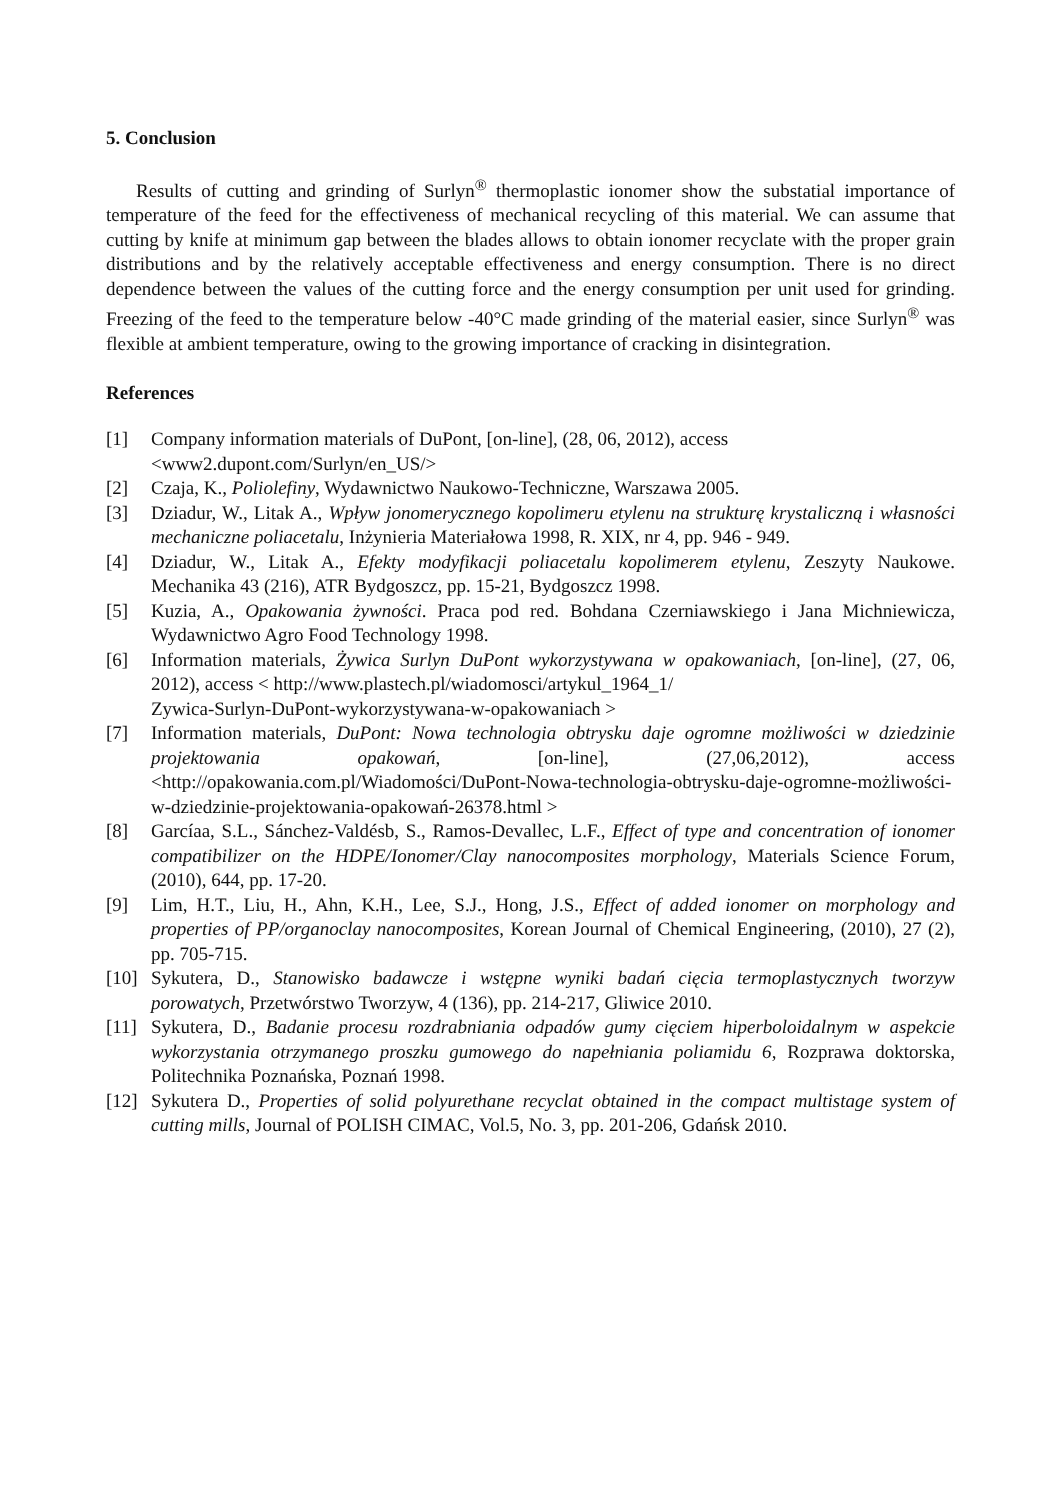5. Conclusion
Results of cutting and grinding of Surlyn<sup>®</sup> thermoplastic ionomer show the substatial importance of temperature of the feed for the effectiveness of mechanical recycling of this material. We can assume that cutting by knife at minimum gap between the blades allows to obtain ionomer recyclate with the proper grain distributions and by the relatively acceptable effectiveness and energy consumption. There is no direct dependence between the values of the cutting force and the energy consumption per unit used for grinding. Freezing of the feed to the temperature below -40°C made grinding of the material easier, since Surlyn<sup>®</sup> was flexible at ambient temperature, owing to the growing importance of cracking in disintegration.
References
[1] Company information materials of DuPont, [on-line], (28, 06, 2012), access
<www2.dupont.com/Surlyn/en_US/>
[2] Czaja, K., Poliolefiny, Wydawnictwo Naukowo-Techniczne, Warszawa 2005.
[3] Dziadur, W., Litak A., Wpływ jonomerycznego kopolimeru etylenu na strukturę krystaliczną i własności mechaniczne poliacetalu, Inżynieria Materiałowa 1998, R. XIX, nr 4, pp. 946 - 949.
[4] Dziadur, W., Litak A., Efekty modyfikacji poliacetalu kopolimerem etylenu, Zeszyty Naukowe. Mechanika 43 (216), ATR Bydgoszcz, pp. 15-21, Bydgoszcz 1998.
[5] Kuzia, A., Opakowania żywności. Praca pod red. Bohdana Czerniawskiego i Jana Michniewicza, Wydawnictwo Agro Food Technology 1998.
[6] Information materials, Żywica Surlyn DuPont wykorzystywana w opakowaniach, [on-line], (27, 06, 2012), access < http://www.plastech.pl/wiadomosci/artykul_1964_1/
Zywica-Surlyn-DuPont-wykorzystywana-w-opakowaniach >
[7] Information materials, DuPont: Nowa technologia obtrysku daje ogromne możliwości w dziedzinie projektowania opakowań, [on-line], (27,06,2012), access <http://opakowania.com.pl/Wiadomości/DuPont-Nowa-technologia-obtrysku-daje-ogromne-możliwości-w-dziedzinie-projektowania-opakowań-26378.html >
[8] Garcíaa, S.L., Sánchez-Valdésb, S., Ramos-Devallec, L.F., Effect of type and concentration of ionomer compatibilizer on the HDPE/Ionomer/Clay nanocomposites morphology, Materials Science Forum, (2010), 644, pp. 17-20.
[9] Lim, H.T., Liu, H., Ahn, K.H., Lee, S.J., Hong, J.S., Effect of added ionomer on morphology and properties of PP/organoclay nanocomposites, Korean Journal of Chemical Engineering, (2010), 27 (2), pp. 705-715.
[10] Sykutera, D., Stanowisko badawcze i wstępne wyniki badań cięcia termoplastycznych tworzyw porowatych, Przetwórstwo Tworzyw, 4 (136), pp. 214-217, Gliwice 2010.
[11] Sykutera, D., Badanie procesu rozdrabniania odpadów gumy cięciem hiperboloidalnym w aspekcie wykorzystania otrzymanego proszku gumowego do napełniania poliamidu 6, Rozprawa doktorska, Politechnika Poznańska, Poznań 1998.
[12] Sykutera D., Properties of solid polyurethane recyclat obtained in the compact multistage system of cutting mills, Journal of POLISH CIMAC, Vol.5, No. 3, pp. 201-206, Gdańsk 2010.